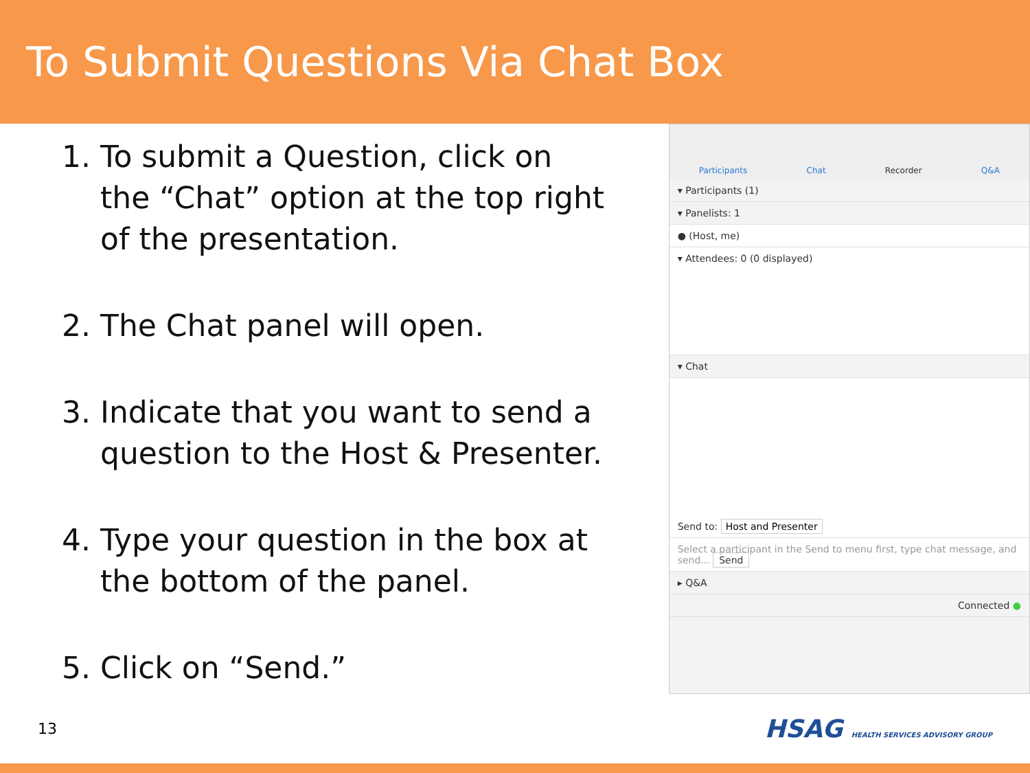To Submit Questions Via Chat Box
1. To submit a Question, click on the “Chat” option at the top right of the presentation.
2. The Chat panel will open.
3. Indicate that you want to send a question to the Host & Presenter.
4. Type your question in the box at the bottom of the panel.
5. Click on “Send.”
Participants Chat Recorder Q&A
▾ Participants (1)
▾ Panelists: 1
● (Host, me)
▾ Attendees: 0 (0 displayed)
▾ Chat
Send to: Host and Presenter
Select a participant in the Send to menu first, type chat message, and send... Send
▸ Q&A
Connected ●
13 HSAG HEALTH SERVICES ADVISORY GROUP